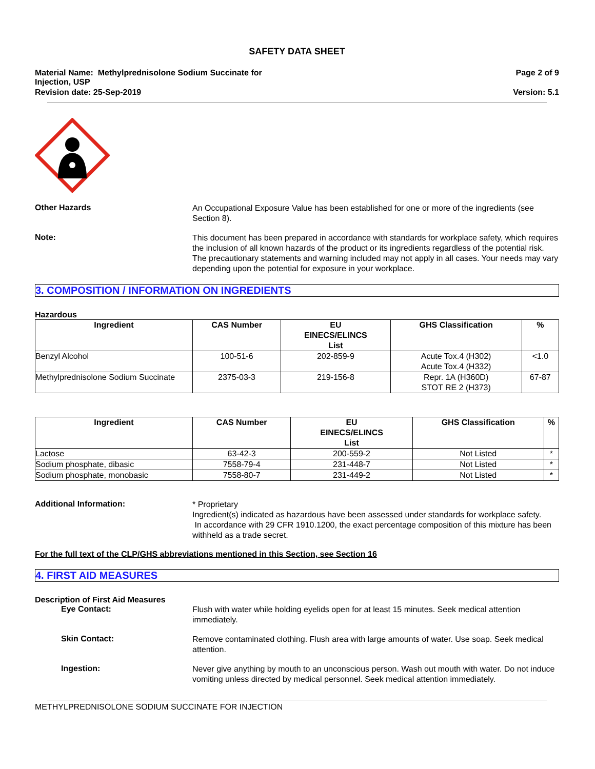SAFETY DATA SHEET
Material Name: Methylprednisolone Sodium Succinate for
Injection, USP
Page 2 of 9
Revision date: 25-Sep-2019 Version: 5.1
Other Hazards
An Occupational Exposure Value has been established for one or more of the ingredients (see Section 8).
Note:
This document has been prepared in accordance with standards for workplace safety, which requires the inclusion of all known hazards of the product or its ingredients regardless of the potential risk. The precautionary statements and warning included may not apply in all cases. Your needs may vary depending upon the potential for exposure in your workplace.
3. COMPOSITION / INFORMATION ON INGREDIENTS
Hazardous
| Ingredient | CAS Number | EU EINECS/ELINCS List | GHS Classification | % |
| --- | --- | --- | --- | --- |
| Benzyl Alcohol | 100-51-6 | 202-859-9 | Acute Tox.4 (H302) Acute Tox.4 (H332) | <1.0 |
| Methylprednisolone Sodium Succinate | 2375-03-3 | 219-156-8 | Repr. 1A (H360D) STOT RE 2 (H373) | 67-87 |
| Ingredient | CAS Number | EU EINECS/ELINCS List | GHS Classification | % |
| --- | --- | --- | --- | --- |
| Lactose | 63-42-3 | 200-559-2 | Not Listed | * |
| Sodium phosphate, dibasic | 7558-79-4 | 231-448-7 | Not Listed | * |
| Sodium phosphate, monobasic | 7558-80-7 | 231-449-2 | Not Listed | * |
Additional Information:
* Proprietary
Ingredient(s) indicated as hazardous have been assessed under standards for workplace safety.
In accordance with 29 CFR 1910.1200, the exact percentage composition of this mixture has been withheld as a trade secret.
For the full text of the CLP/GHS abbreviations mentioned in this Section, see Section 16
4. FIRST AID MEASURES
Description of First Aid Measures
Eye Contact:
Flush with water while holding eyelids open for at least 15 minutes. Seek medical attention immediately.
Skin Contact:
Remove contaminated clothing. Flush area with large amounts of water. Use soap. Seek medical attention.
Ingestion:
Never give anything by mouth to an unconscious person. Wash out mouth with water. Do not induce vomiting unless directed by medical personnel. Seek medical attention immediately.
METHYLPREDNISOLONE SODIUM SUCCINATE FOR INJECTION